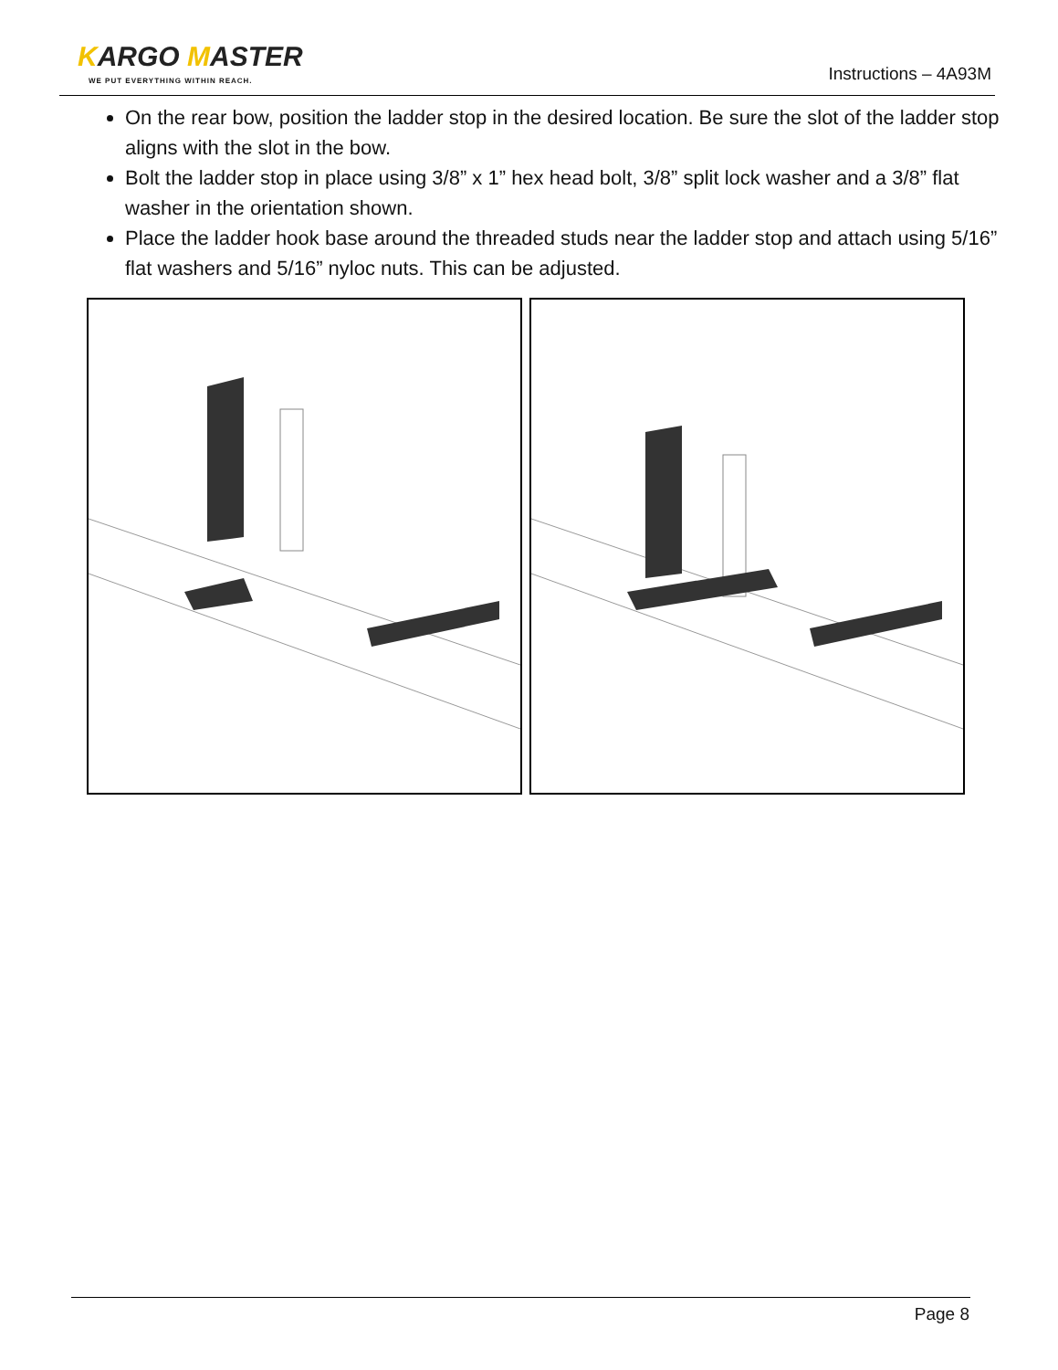KARGO MASTER
WE PUT EVERYTHING WITHIN REACH.
Instructions – 4A93M
On the rear bow, position the ladder stop in the desired location. Be sure the slot of the ladder stop aligns with the slot in the bow.
Bolt the ladder stop in place using 3/8” x 1” hex head bolt, 3/8” split lock washer and a 3/8” flat washer in the orientation shown.
Place the ladder hook base around the threaded studs near the ladder stop and attach using 5/16” flat washers and 5/16” nyloc nuts. This can be adjusted.
Page 8